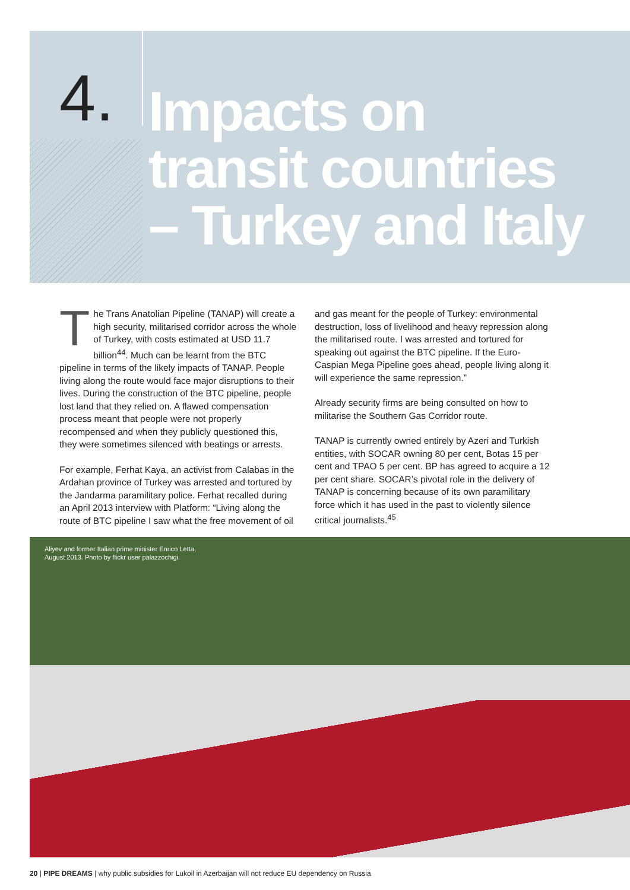4.
Impacts on
transit countries
– Turkey and Italy
The Trans Anatolian Pipeline (TANAP) will create a high security, militarised corridor across the whole of Turkey, with costs estimated at USD 11.7 billion<sup>44</sup>. Much can be learnt from the BTC pipeline in terms of the likely impacts of TANAP. People living along the route would face major disruptions to their lives. During the construction of the BTC pipeline, people lost land that they relied on. A flawed compensation process meant that people were not properly recompensed and when they publicly questioned this, they were sometimes silenced with beatings or arrests.
For example, Ferhat Kaya, an activist from Calabas in the Ardahan province of Turkey was arrested and tortured by the Jandarma paramilitary police. Ferhat recalled during an April 2013 interview with Platform: “Living along the route of BTC pipeline I saw what the free movement of oil
and gas meant for the people of Turkey: environmental destruction, loss of livelihood and heavy repression along the militarised route. I was arrested and tortured for speaking out against the BTC pipeline. If the Euro-Caspian Mega Pipeline goes ahead, people living along it will experience the same repression.”
Already security firms are being consulted on how to militarise the Southern Gas Corridor route.
TANAP is currently owned entirely by Azeri and Turkish entities, with SOCAR owning 80 per cent, Botas 15 per cent and TPAO 5 per cent. BP has agreed to acquire a 12 per cent share. SOCAR’s pivotal role in the delivery of TANAP is concerning because of its own paramilitary force which it has used in the past to violently silence critical journalists.<sup>45</sup>
Aliyev and former Italian prime minister Enrico Letta,
August 2013. Photo by flickr user palazzochigi.
20 | PIPE DREAMS | why public subsidies for Lukoil in Azerbaijan will not reduce EU dependency on Russia